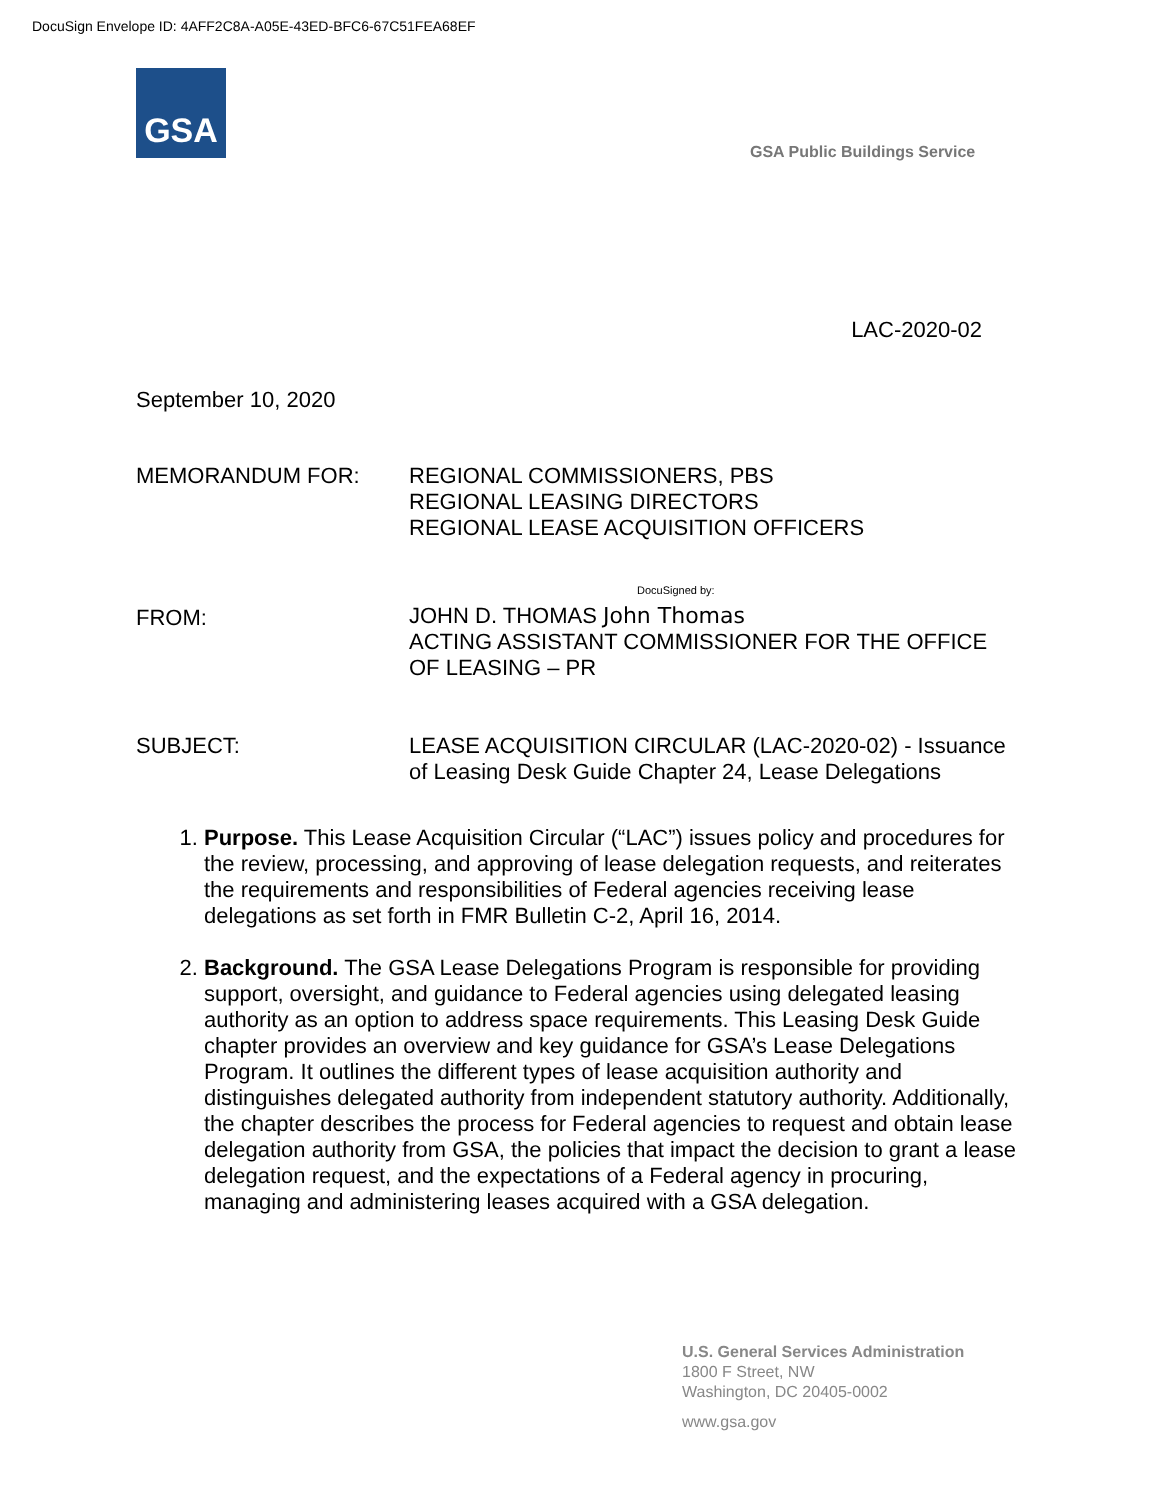DocuSign Envelope ID: 4AFF2C8A-A05E-43ED-BFC6-67C51FEA68EF
GSA
GSA Public Buildings Service
LAC-2020-02
September 10, 2020
MEMORANDUM FOR: REGIONAL COMMISSIONERS, PBS
REGIONAL LEASING DIRECTORS
REGIONAL LEASE ACQUISITION OFFICERS
FROM:
DocuSigned by:
JOHN D. THOMAS John Thomas
ACTING ASSISTANT COMMISSIONER FOR THE OFFICE OF LEASING – PR
SUBJECT: LEASE ACQUISITION CIRCULAR (LAC-2020-02) - Issuance of Leasing Desk Guide Chapter 24, Lease Delegations
1. Purpose. This Lease Acquisition Circular (“LAC”) issues policy and procedures for the review, processing, and approving of lease delegation requests, and reiterates the requirements and responsibilities of Federal agencies receiving lease delegations as set forth in FMR Bulletin C-2, April 16, 2014.
2. Background. The GSA Lease Delegations Program is responsible for providing support, oversight, and guidance to Federal agencies using delegated leasing authority as an option to address space requirements. This Leasing Desk Guide chapter provides an overview and key guidance for GSA’s Lease Delegations Program. It outlines the different types of lease acquisition authority and distinguishes delegated authority from independent statutory authority. Additionally, the chapter describes the process for Federal agencies to request and obtain lease delegation authority from GSA, the policies that impact the decision to grant a lease delegation request, and the expectations of a Federal agency in procuring, managing and administering leases acquired with a GSA delegation.
U.S. General Services Administration
1800 F Street, NW
Washington, DC 20405-0002
www.gsa.gov